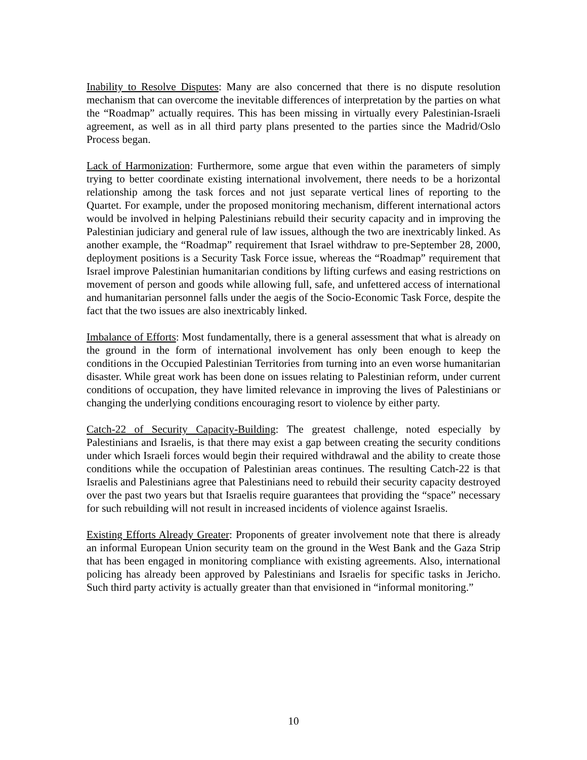Inability to Resolve Disputes: Many are also concerned that there is no dispute resolution mechanism that can overcome the inevitable differences of interpretation by the parties on what the “Roadmap” actually requires. This has been missing in virtually every Palestinian-Israeli agreement, as well as in all third party plans presented to the parties since the Madrid/Oslo Process began.
Lack of Harmonization: Furthermore, some argue that even within the parameters of simply trying to better coordinate existing international involvement, there needs to be a horizontal relationship among the task forces and not just separate vertical lines of reporting to the Quartet. For example, under the proposed monitoring mechanism, different international actors would be involved in helping Palestinians rebuild their security capacity and in improving the Palestinian judiciary and general rule of law issues, although the two are inextricably linked. As another example, the “Roadmap” requirement that Israel withdraw to pre-September 28, 2000, deployment positions is a Security Task Force issue, whereas the “Roadmap” requirement that Israel improve Palestinian humanitarian conditions by lifting curfews and easing restrictions on movement of person and goods while allowing full, safe, and unfettered access of international and humanitarian personnel falls under the aegis of the Socio-Economic Task Force, despite the fact that the two issues are also inextricably linked.
Imbalance of Efforts: Most fundamentally, there is a general assessment that what is already on the ground in the form of international involvement has only been enough to keep the conditions in the Occupied Palestinian Territories from turning into an even worse humanitarian disaster. While great work has been done on issues relating to Palestinian reform, under current conditions of occupation, they have limited relevance in improving the lives of Palestinians or changing the underlying conditions encouraging resort to violence by either party.
Catch-22 of Security Capacity-Building: The greatest challenge, noted especially by Palestinians and Israelis, is that there may exist a gap between creating the security conditions under which Israeli forces would begin their required withdrawal and the ability to create those conditions while the occupation of Palestinian areas continues. The resulting Catch-22 is that Israelis and Palestinians agree that Palestinians need to rebuild their security capacity destroyed over the past two years but that Israelis require guarantees that providing the “space” necessary for such rebuilding will not result in increased incidents of violence against Israelis.
Existing Efforts Already Greater: Proponents of greater involvement note that there is already an informal European Union security team on the ground in the West Bank and the Gaza Strip that has been engaged in monitoring compliance with existing agreements. Also, international policing has already been approved by Palestinians and Israelis for specific tasks in Jericho. Such third party activity is actually greater than that envisioned in “informal monitoring.”
10